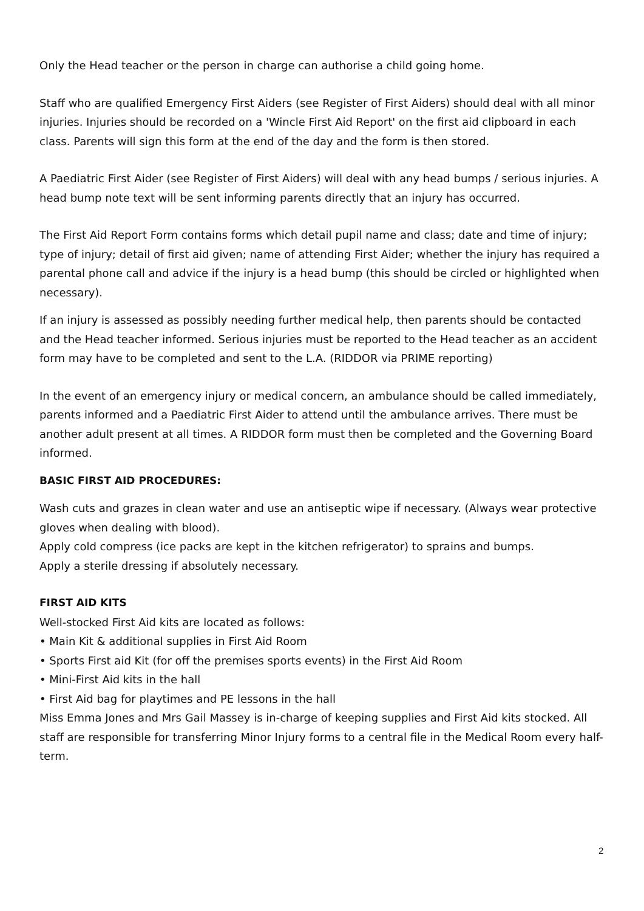Only the Head teacher or the person in charge can authorise a child going home.
Staff who are qualified Emergency First Aiders (see Register of First Aiders) should deal with all minor injuries. Injuries should be recorded on a 'Wincle First Aid Report' on the first aid clipboard in each class. Parents will sign this form at the end of the day and the form is then stored.
A Paediatric First Aider (see Register of First Aiders) will deal with any head bumps / serious injuries. A head bump note text will be sent informing parents directly that an injury has occurred.
The First Aid Report Form contains forms which detail pupil name and class; date and time of injury; type of injury; detail of first aid given; name of attending First Aider; whether the injury has required a parental phone call and advice if the injury is a head bump (this should be circled or highlighted when necessary).
If an injury is assessed as possibly needing further medical help, then parents should be contacted and the Head teacher informed. Serious injuries must be reported to the Head teacher as an accident form may have to be completed and sent to the L.A. (RIDDOR via PRIME reporting)
In the event of an emergency injury or medical concern, an ambulance should be called immediately, parents informed and a Paediatric First Aider to attend until the ambulance arrives. There must be another adult present at all times. A RIDDOR form must then be completed and the Governing Board informed.
BASIC FIRST AID PROCEDURES:
Wash cuts and grazes in clean water and use an antiseptic wipe if necessary. (Always wear protective gloves when dealing with blood).
Apply cold compress (ice packs are kept in the kitchen refrigerator) to sprains and bumps.
Apply a sterile dressing if absolutely necessary.
FIRST AID KITS
Well-stocked First Aid kits are located as follows:
• Main Kit & additional supplies in First Aid Room
• Sports First aid Kit (for off the premises sports events) in the First Aid Room
• Mini-First Aid kits in the hall
• First Aid bag for playtimes and PE lessons in the hall
Miss Emma Jones and Mrs Gail Massey is in-charge of keeping supplies and First Aid kits stocked. All staff are responsible for transferring Minor Injury forms to a central file in the Medical Room every half-term.
2